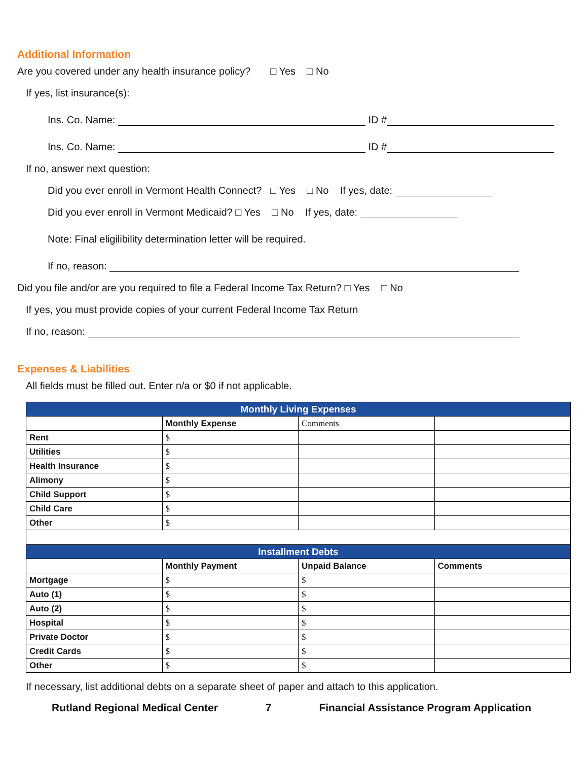Additional Information
Are you covered under any health insurance policy? □ Yes □ No
If yes, list insurance(s):
Ins. Co. Name: ID #
Ins. Co. Name: ID #
If no, answer next question:
Did you ever enroll in Vermont Health Connect? □ Yes □ No If yes, date:
Did you ever enroll in Vermont Medicaid? □ Yes □ No If yes, date:
Note: Final eligilibility determination letter will be required.
If no, reason:
Did you file and/or are you required to file a Federal Income Tax Return? □ Yes □ No
If yes, you must provide copies of your current Federal Income Tax Return
If no, reason:
Expenses & Liabilities
All fields must be filled out. Enter n/a or $0 if not applicable.
| Monthly Living Expenses | | | |
| --- | --- | --- | --- |
| | Monthly Expense | Comments | |
| Rent | $ | | |
| Utilities | $ | | |
| Health Insurance | $ | | |
| Alimony | $ | | |
| Child Support | $ | | |
| Child Care | $ | | |
| Other | $ | | |
| Installment Debts | | | |
| | Monthly Payment | Unpaid Balance | Comments |
| Mortgage | $ | $ | |
| Auto (1) | $ | $ | |
| Auto (2) | $ | $ | |
| Hospital | $ | $ | |
| Private Doctor | $ | $ | |
| Credit Cards | $ | $ | |
| Other | $ | $ | |
If necessary, list additional debts on a separate sheet of paper and attach to this application.
Rutland Regional Medical Center 7 Financial Assistance Program Application